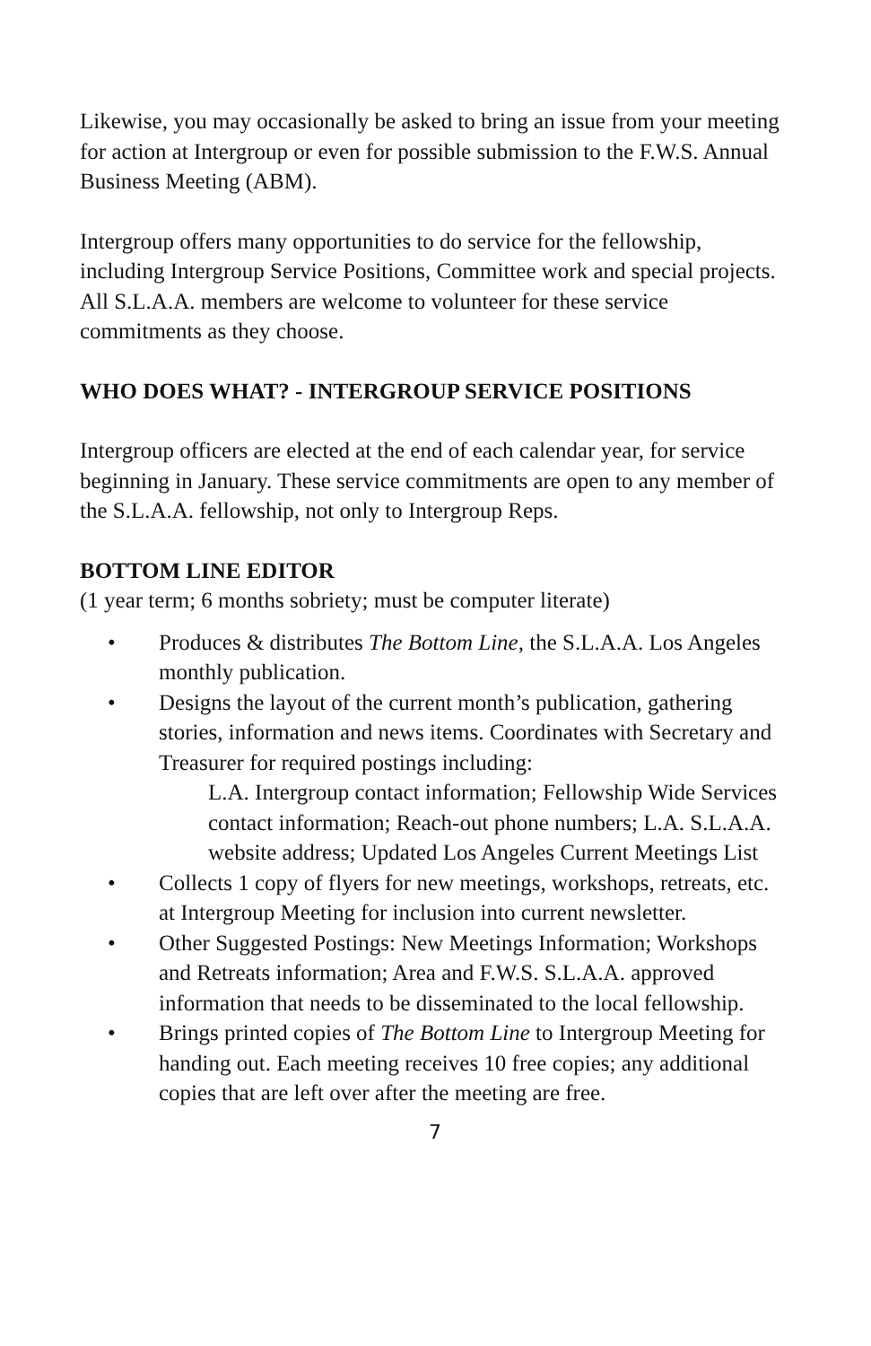Likewise, you may occasionally be asked to bring an issue from your meeting for action at Intergroup or even for possible submission to the F.W.S. Annual Business Meeting (ABM).
Intergroup offers many opportunities to do service for the fellowship, including Intergroup Service Positions, Committee work and special projects. All S.L.A.A. members are welcome to volunteer for these service commitments as they choose.
WHO DOES WHAT? - INTERGROUP SERVICE POSITIONS
Intergroup officers are elected at the end of each calendar year, for service beginning in January. These service commitments are open to any member of the S.L.A.A. fellowship, not only to Intergroup Reps.
BOTTOM LINE EDITOR
(1 year term; 6 months sobriety; must be computer literate)
• Produces & distributes The Bottom Line, the S.L.A.A. Los Angeles monthly publication.
• Designs the layout of the current month’s publication, gathering stories, information and news items. Coordinates with Secretary and Treasurer for required postings including:
L.A. Intergroup contact information; Fellowship Wide Services contact information; Reach-out phone numbers; L.A. S.L.A.A. website address; Updated Los Angeles Current Meetings List
• Collects 1 copy of flyers for new meetings, workshops, retreats, etc. at Intergroup Meeting for inclusion into current newsletter.
• Other Suggested Postings: New Meetings Information; Workshops and Retreats information; Area and F.W.S. S.L.A.A. approved information that needs to be disseminated to the local fellowship.
• Brings printed copies of The Bottom Line to Intergroup Meeting for handing out. Each meeting receives 10 free copies; any additional copies that are left over after the meeting are free.
7